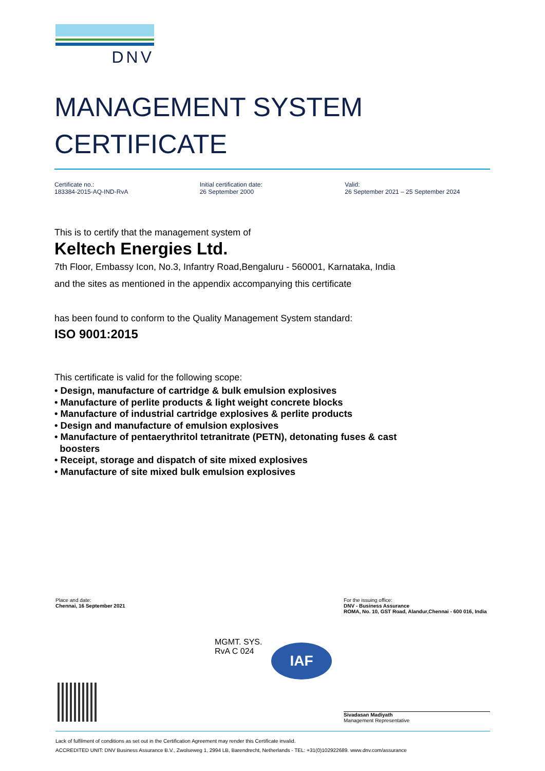DNV
MANAGEMENT SYSTEM
CERTIFICATE
Certificate no.:
183384-2015-AQ-IND-RvA
Initial certification date:
26 September 2000
Valid:
26 September 2021 – 25 September 2024
This is to certify that the management system of
Keltech Energies Ltd.
7th Floor, Embassy Icon, No.3, Infantry Road,Bengaluru - 560001, Karnataka, India
and the sites as mentioned in the appendix accompanying this certificate
has been found to conform to the Quality Management System standard:
ISO 9001:2015
This certificate is valid for the following scope:
• Design, manufacture of cartridge & bulk emulsion explosives
• Manufacture of perlite products & light weight concrete blocks
• Manufacture of industrial cartridge explosives & perlite products
• Design and manufacture of emulsion explosives
• Manufacture of pentaerythritol tetranitrate (PETN), detonating fuses & cast
boosters
• Receipt, storage and dispatch of site mixed explosives
• Manufacture of site mixed bulk emulsion explosives
Place and date:
Chennai, 16 September 2021
For the issuing office:
DNV - Business Assurance
ROMA, No. 10, GST Road, Alandur,Chennai - 600 016, India
MGMT. SYS.
RvA C 024
IAF
Sivadasan Madiyath
Management Representative
Lack of fulfilment of conditions as set out in the Certification Agreement may render this Certificate invalid.
ACCREDITED UNIT: DNV Business Assurance B.V., Zwolseweg 1, 2994 LB, Barendrecht, Netherlands - TEL: +31(0)102922689. www.dnv.com/assurance